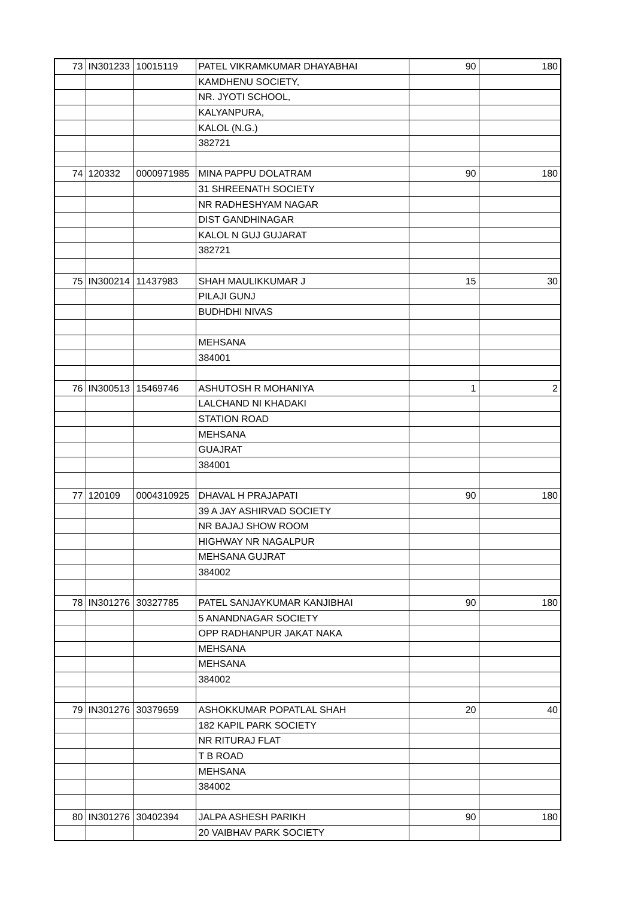| 73 | IN301233 | 10015119 | PATEL VIKRAMKUMAR DHAYABHAI | 90 | 180 |
| | | | KAMDHENU SOCIETY, | | |
| | | | NR. JYOTI SCHOOL, | | |
| | | | KALYANPURA, | | |
| | | | KALOL (N.G.) | | |
| | | | 382721 | | |
| 74 | 120332 | 0000971985 | MINA PAPPU DOLATRAM | 90 | 180 |
| | | | 31 SHREENATH SOCIETY | | |
| | | | NR RADHESHYAM NAGAR | | |
| | | | DIST GANDHINAGAR | | |
| | | | KALOL N GUJ GUJARAT | | |
| | | | 382721 | | |
| 75 | IN300214 | 11437983 | SHAH MAULIKKUMAR J | 15 | 30 |
| | | | PILAJI GUNJ | | |
| | | | BUDHDHI NIVAS | | |
| | | | MEHSANA | | |
| | | | 384001 | | |
| 76 | IN300513 | 15469746 | ASHUTOSH R MOHANIYA | 1 | 2 |
| | | | LALCHAND NI KHADAKI | | |
| | | | STATION ROAD | | |
| | | | MEHSANA | | |
| | | | GUAJRAT | | |
| | | | 384001 | | |
| 77 | 120109 | 0004310925 | DHAVAL H PRAJAPATI | 90 | 180 |
| | | | 39 A JAY ASHIRVAD SOCIETY | | |
| | | | NR BAJAJ SHOW ROOM | | |
| | | | HIGHWAY NR NAGALPUR | | |
| | | | MEHSANA GUJRAT | | |
| | | | 384002 | | |
| 78 | IN301276 | 30327785 | PATEL SANJAYKUMAR KANJIBHAI | 90 | 180 |
| | | | 5 ANANDNAGAR SOCIETY | | |
| | | | OPP RADHANPUR JAKAT NAKA | | |
| | | | MEHSANA | | |
| | | | MEHSANA | | |
| | | | 384002 | | |
| 79 | IN301276 | 30379659 | ASHOKKUMAR POPATLAL SHAH | 20 | 40 |
| | | | 182 KAPIL PARK SOCIETY | | |
| | | | NR RITURAJ FLAT | | |
| | | | T B ROAD | | |
| | | | MEHSANA | | |
| | | | 384002 | | |
| 80 | IN301276 | 30402394 | JALPA ASHESH PARIKH | 90 | 180 |
| | | | 20 VAIBHAV PARK SOCIETY | | |